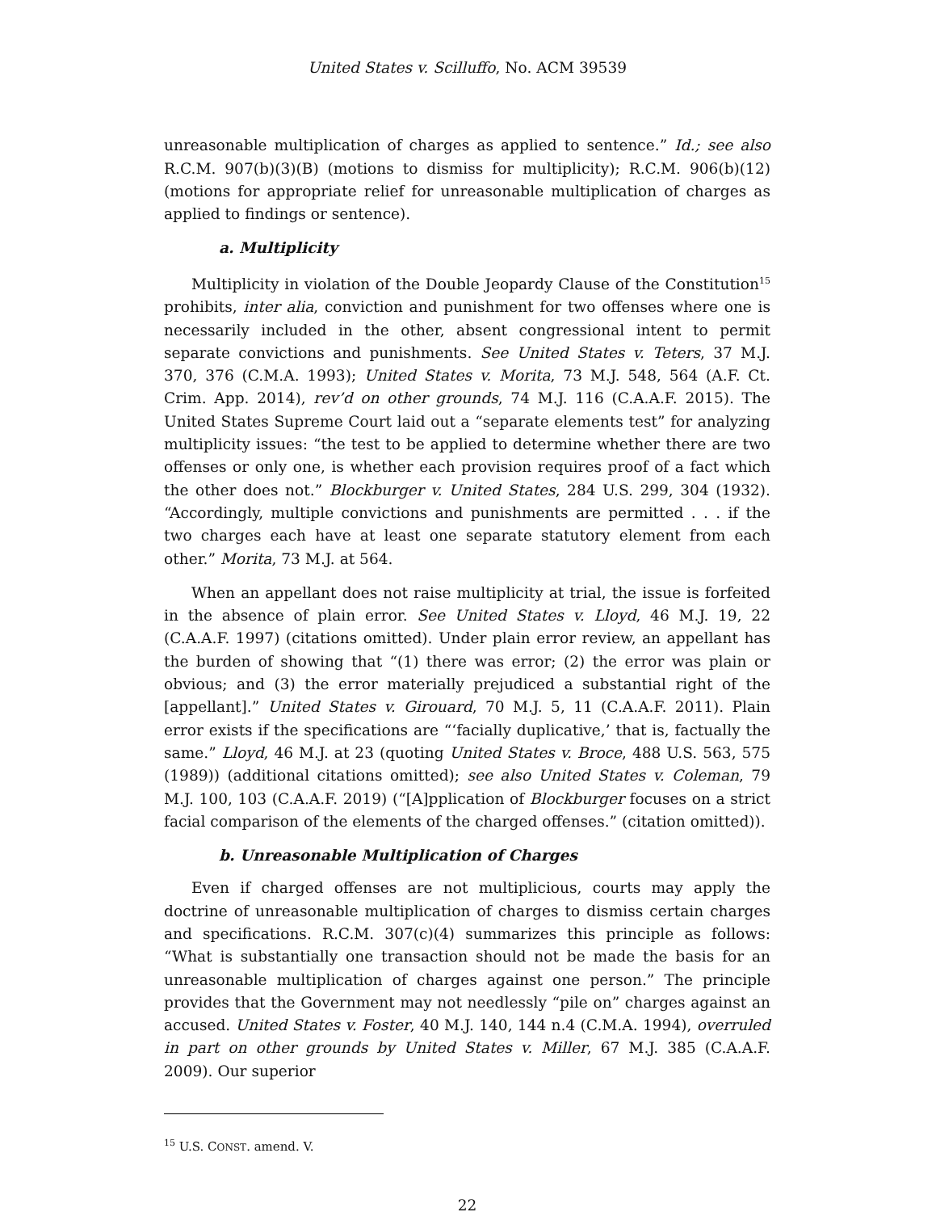United States v. Scilluffo, No. ACM 39539
unreasonable multiplication of charges as applied to sentence.” Id.; see also R.C.M. 907(b)(3)(B) (motions to dismiss for multiplicity); R.C.M. 906(b)(12) (motions for appropriate relief for unreasonable multiplication of charges as applied to findings or sentence).
a. Multiplicity
Multiplicity in violation of the Double Jeopardy Clause of the Constitution<sup>15</sup> prohibits, inter alia, conviction and punishment for two offenses where one is necessarily included in the other, absent congressional intent to permit separate convictions and punishments. See United States v. Teters, 37 M.J. 370, 376 (C.M.A. 1993); United States v. Morita, 73 M.J. 548, 564 (A.F. Ct. Crim. App. 2014), rev’d on other grounds, 74 M.J. 116 (C.A.A.F. 2015). The United States Supreme Court laid out a “separate elements test” for analyzing multiplicity issues: “the test to be applied to determine whether there are two offenses or only one, is whether each provision requires proof of a fact which the other does not.” Blockburger v. United States, 284 U.S. 299, 304 (1932). “Accordingly, multiple convictions and punishments are permitted . . . if the two charges each have at least one separate statutory element from each other.” Morita, 73 M.J. at 564.
When an appellant does not raise multiplicity at trial, the issue is forfeited in the absence of plain error. See United States v. Lloyd, 46 M.J. 19, 22 (C.A.A.F. 1997) (citations omitted). Under plain error review, an appellant has the burden of showing that “(1) there was error; (2) the error was plain or obvious; and (3) the error materially prejudiced a substantial right of the [appellant].” United States v. Girouard, 70 M.J. 5, 11 (C.A.A.F. 2011). Plain error exists if the specifications are “‘facially duplicative,’ that is, factually the same.” Lloyd, 46 M.J. at 23 (quoting United States v. Broce, 488 U.S. 563, 575 (1989)) (additional citations omitted); see also United States v. Coleman, 79 M.J. 100, 103 (C.A.A.F. 2019) (“[A]pplication of Blockburger focuses on a strict facial comparison of the elements of the charged offenses.” (citation omitted)).
b. Unreasonable Multiplication of Charges
Even if charged offenses are not multiplicious, courts may apply the doctrine of unreasonable multiplication of charges to dismiss certain charges and specifications. R.C.M. 307(c)(4) summarizes this principle as follows: “What is substantially one transaction should not be made the basis for an unreasonable multiplication of charges against one person.” The principle provides that the Government may not needlessly “pile on” charges against an accused. United States v. Foster, 40 M.J. 140, 144 n.4 (C.M.A. 1994), overruled in part on other grounds by United States v. Miller, 67 M.J. 385 (C.A.A.F. 2009). Our superior
<sup>15</sup> U.S. CONST. amend. V.
22